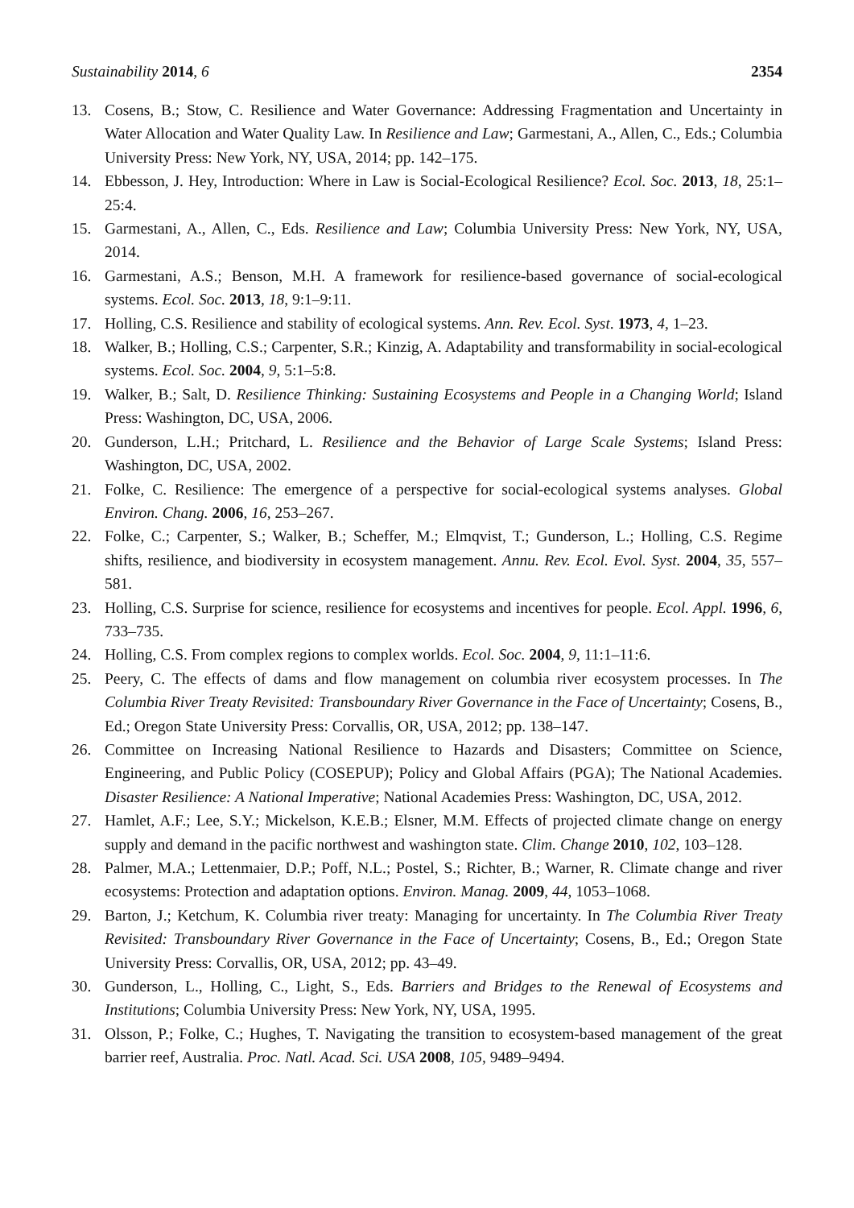Sustainability 2014, 6 2354
13. Cosens, B.; Stow, C. Resilience and Water Governance: Addressing Fragmentation and Uncertainty in Water Allocation and Water Quality Law. In Resilience and Law; Garmestani, A., Allen, C., Eds.; Columbia University Press: New York, NY, USA, 2014; pp. 142–175.
14. Ebbesson, J. Hey, Introduction: Where in Law is Social-Ecological Resilience? Ecol. Soc. 2013, 18, 25:1–25:4.
15. Garmestani, A., Allen, C., Eds. Resilience and Law; Columbia University Press: New York, NY, USA, 2014.
16. Garmestani, A.S.; Benson, M.H. A framework for resilience-based governance of social-ecological systems. Ecol. Soc. 2013, 18, 9:1–9:11.
17. Holling, C.S. Resilience and stability of ecological systems. Ann. Rev. Ecol. Syst. 1973, 4, 1–23.
18. Walker, B.; Holling, C.S.; Carpenter, S.R.; Kinzig, A. Adaptability and transformability in social-ecological systems. Ecol. Soc. 2004, 9, 5:1–5:8.
19. Walker, B.; Salt, D. Resilience Thinking: Sustaining Ecosystems and People in a Changing World; Island Press: Washington, DC, USA, 2006.
20. Gunderson, L.H.; Pritchard, L. Resilience and the Behavior of Large Scale Systems; Island Press: Washington, DC, USA, 2002.
21. Folke, C. Resilience: The emergence of a perspective for social-ecological systems analyses. Global Environ. Chang. 2006, 16, 253–267.
22. Folke, C.; Carpenter, S.; Walker, B.; Scheffer, M.; Elmqvist, T.; Gunderson, L.; Holling, C.S. Regime shifts, resilience, and biodiversity in ecosystem management. Annu. Rev. Ecol. Evol. Syst. 2004, 35, 557–581.
23. Holling, C.S. Surprise for science, resilience for ecosystems and incentives for people. Ecol. Appl. 1996, 6, 733–735.
24. Holling, C.S. From complex regions to complex worlds. Ecol. Soc. 2004, 9, 11:1–11:6.
25. Peery, C. The effects of dams and flow management on columbia river ecosystem processes. In The Columbia River Treaty Revisited: Transboundary River Governance in the Face of Uncertainty; Cosens, B., Ed.; Oregon State University Press: Corvallis, OR, USA, 2012; pp. 138–147.
26. Committee on Increasing National Resilience to Hazards and Disasters; Committee on Science, Engineering, and Public Policy (COSEPUP); Policy and Global Affairs (PGA); The National Academies. Disaster Resilience: A National Imperative; National Academies Press: Washington, DC, USA, 2012.
27. Hamlet, A.F.; Lee, S.Y.; Mickelson, K.E.B.; Elsner, M.M. Effects of projected climate change on energy supply and demand in the pacific northwest and washington state. Clim. Change 2010, 102, 103–128.
28. Palmer, M.A.; Lettenmaier, D.P.; Poff, N.L.; Postel, S.; Richter, B.; Warner, R. Climate change and river ecosystems: Protection and adaptation options. Environ. Manag. 2009, 44, 1053–1068.
29. Barton, J.; Ketchum, K. Columbia river treaty: Managing for uncertainty. In The Columbia River Treaty Revisited: Transboundary River Governance in the Face of Uncertainty; Cosens, B., Ed.; Oregon State University Press: Corvallis, OR, USA, 2012; pp. 43–49.
30. Gunderson, L., Holling, C., Light, S., Eds. Barriers and Bridges to the Renewal of Ecosystems and Institutions; Columbia University Press: New York, NY, USA, 1995.
31. Olsson, P.; Folke, C.; Hughes, T. Navigating the transition to ecosystem-based management of the great barrier reef, Australia. Proc. Natl. Acad. Sci. USA 2008, 105, 9489–9494.